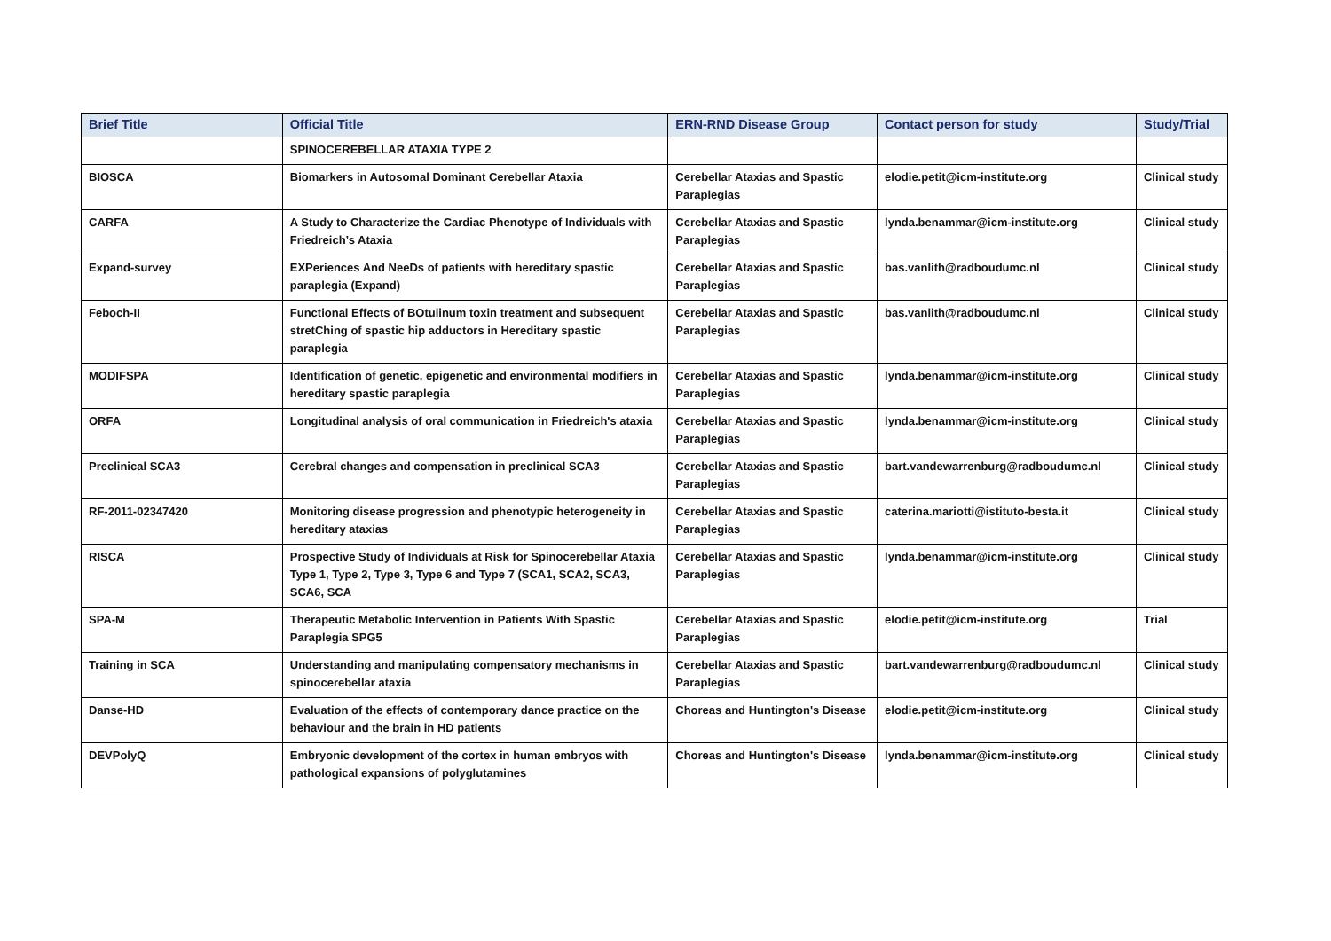| Brief Title | Official Title | ERN-RND Disease Group | Contact person for study | Study/Trial |
| --- | --- | --- | --- | --- |
| | SPINOCEREBELLAR ATAXIA TYPE 2 | | | |
| BIOSCA | Biomarkers in Autosomal Dominant Cerebellar Ataxia | Cerebellar Ataxias and Spastic Paraplegias | elodie.petit@icm-institute.org | Clinical study |
| CARFA | A Study to Characterize the Cardiac Phenotype of Individuals with Friedreich’s Ataxia | Cerebellar Ataxias and Spastic Paraplegias | lynda.benammar@icm-institute.org | Clinical study |
| Expand-survey | EXPeriences And NeeDs of patients with hereditary spastic paraplegia (Expand) | Cerebellar Ataxias and Spastic Paraplegias | bas.vanlith@radboudumc.nl | Clinical study |
| Feboch-II | Functional Effects of BOtulinum toxin treatment and subsequent stretChing of spastic hip adductors in Hereditary spastic paraplegia | Cerebellar Ataxias and Spastic Paraplegias | bas.vanlith@radboudumc.nl | Clinical study |
| MODIFSPA | Identification of genetic, epigenetic and environmental modifiers in hereditary spastic paraplegia | Cerebellar Ataxias and Spastic Paraplegias | lynda.benammar@icm-institute.org | Clinical study |
| ORFA | Longitudinal analysis of oral communication in Friedreich's ataxia | Cerebellar Ataxias and Spastic Paraplegias | lynda.benammar@icm-institute.org | Clinical study |
| Preclinical SCA3 | Cerebral changes and compensation in preclinical SCA3 | Cerebellar Ataxias and Spastic Paraplegias | bart.vandewarrenburg@radboudumc.nl | Clinical study |
| RF-2011-02347420 | Monitoring disease progression and phenotypic heterogeneity in hereditary ataxias | Cerebellar Ataxias and Spastic Paraplegias | caterina.mariotti@istituto-besta.it | Clinical study |
| RISCA | Prospective Study of Individuals at Risk for Spinocerebellar Ataxia Type 1, Type 2, Type 3, Type 6 and Type 7 (SCA1, SCA2, SCA3, SCA6, SCA | Cerebellar Ataxias and Spastic Paraplegias | lynda.benammar@icm-institute.org | Clinical study |
| SPA-M | Therapeutic Metabolic Intervention in Patients With Spastic Paraplegia SPG5 | Cerebellar Ataxias and Spastic Paraplegias | elodie.petit@icm-institute.org | Trial |
| Training in SCA | Understanding and manipulating compensatory mechanisms in spinocerebellar ataxia | Cerebellar Ataxias and Spastic Paraplegias | bart.vandewarrenburg@radboudumc.nl | Clinical study |
| Danse-HD | Evaluation of the effects of contemporary dance practice on the behaviour and the brain in HD patients | Choreas and Huntington's Disease | elodie.petit@icm-institute.org | Clinical study |
| DEVPolyQ | Embryonic development of the cortex in human embryos with pathological expansions of polyglutamines | Choreas and Huntington's Disease | lynda.benammar@icm-institute.org | Clinical study |